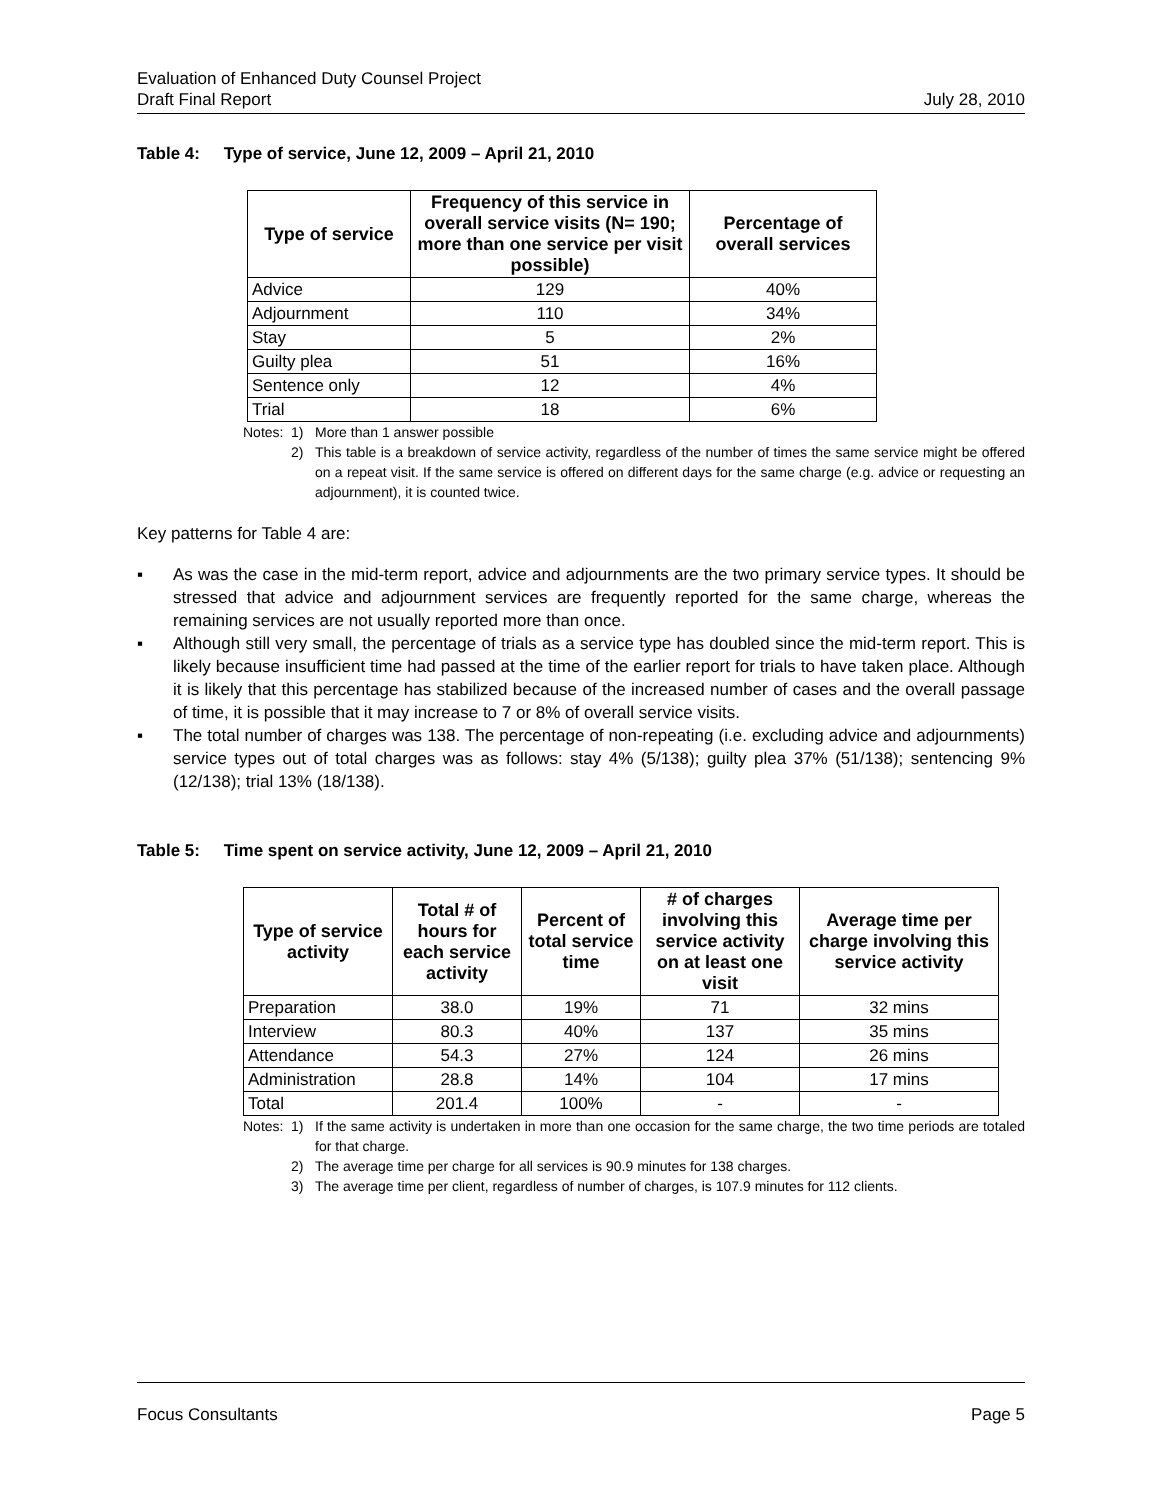Evaluation of Enhanced Duty Counsel Project
Draft Final Report July 28, 2010
Table 4: Type of service, June 12, 2009 – April 21, 2010
| Type of service | Frequency of this service in overall service visits (N= 190; more than one service per visit possible) | Percentage of overall services |
| --- | --- | --- |
| Advice | 129 | 40% |
| Adjournment | 110 | 34% |
| Stay | 5 | 2% |
| Guilty plea | 51 | 16% |
| Sentence only | 12 | 4% |
| Trial | 18 | 6% |
Notes: 1) More than 1 answer possible 2) This table is a breakdown of service activity, regardless of the number of times the same service might be offered on a repeat visit. If the same service is offered on different days for the same charge (e.g. advice or requesting an adjournment), it is counted twice.
Key patterns for Table 4 are:
▪ As was the case in the mid-term report, advice and adjournments are the two primary service types. It should be stressed that advice and adjournment services are frequently reported for the same charge, whereas the remaining services are not usually reported more than once.
▪ Although still very small, the percentage of trials as a service type has doubled since the mid-term report. This is likely because insufficient time had passed at the time of the earlier report for trials to have taken place. Although it is likely that this percentage has stabilized because of the increased number of cases and the overall passage of time, it is possible that it may increase to 7 or 8% of overall service visits.
▪ The total number of charges was 138. The percentage of non-repeating (i.e. excluding advice and adjournments) service types out of total charges was as follows: stay 4% (5/138); guilty plea 37% (51/138); sentencing 9% (12/138); trial 13% (18/138).
Table 5: Time spent on service activity, June 12, 2009 – April 21, 2010
| Type of service activity | Total # of hours for each service activity | Percent of total service time | # of charges involving this service activity on at least one visit | Average time per charge involving this service activity |
| --- | --- | --- | --- | --- |
| Preparation | 38.0 | 19% | 71 | 32 mins |
| Interview | 80.3 | 40% | 137 | 35 mins |
| Attendance | 54.3 | 27% | 124 | 26 mins |
| Administration | 28.8 | 14% | 104 | 17 mins |
| Total | 201.4 | 100% | - | - |
Notes: 1) If the same activity is undertaken in more than one occasion for the same charge, the two time periods are totaled for that charge. 2) The average time per charge for all services is 90.9 minutes for 138 charges. 3) The average time per client, regardless of number of charges, is 107.9 minutes for 112 clients.
Focus Consultants Page 5